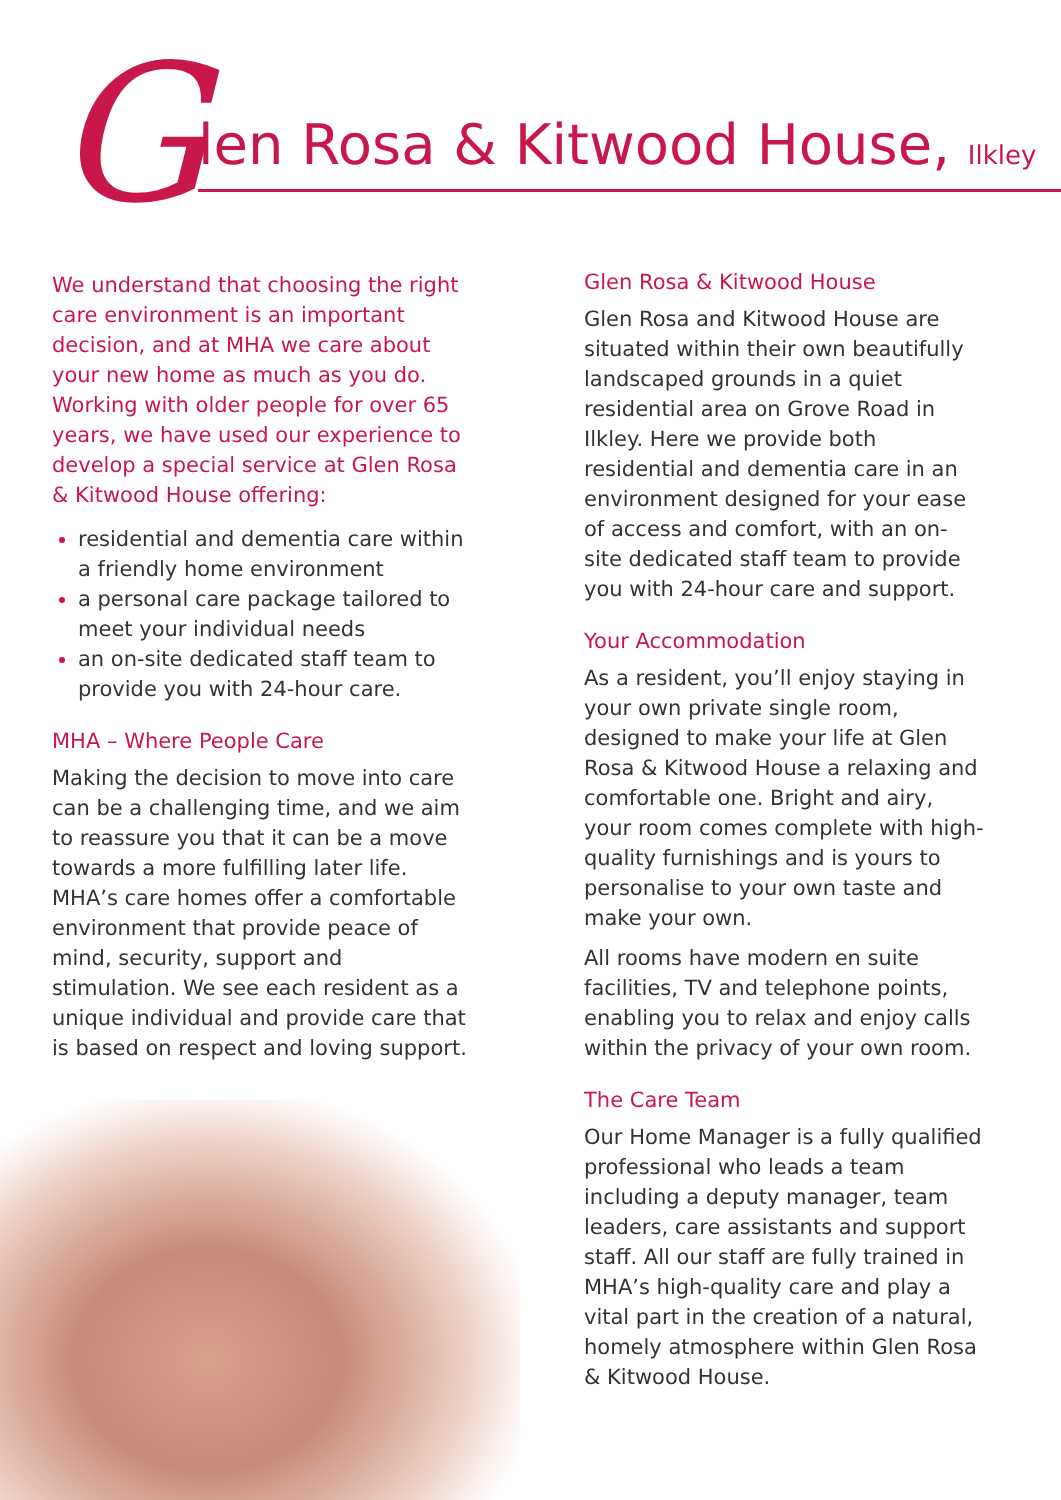G
len Rosa & Kitwood House, Ilkley
We understand that choosing the right care environment is an important decision, and at MHA we care about your new home as much as you do. Working with older people for over 65 years, we have used our experience to develop a special service at Glen Rosa & Kitwood House offering:
residential and dementia care within a friendly home environment
a personal care package tailored to meet your individual needs
an on-site dedicated staff team to provide you with 24-hour care.
MHA – Where People Care
Making the decision to move into care can be a challenging time, and we aim to reassure you that it can be a move towards a more fulfilling later life. MHA’s care homes offer a comfortable environment that provide peace of mind, security, support and stimulation. We see each resident as a unique individual and provide care that is based on respect and loving support.
Glen Rosa & Kitwood House
Glen Rosa and Kitwood House are situated within their own beautifully landscaped grounds in a quiet residential area on Grove Road in Ilkley. Here we provide both residential and dementia care in an environment designed for your ease of access and comfort, with an on-site dedicated staff team to provide you with 24-hour care and support.
Your Accommodation
As a resident, you’ll enjoy staying in your own private single room, designed to make your life at Glen Rosa & Kitwood House a relaxing and comfortable one. Bright and airy, your room comes complete with high-quality furnishings and is yours to personalise to your own taste and make your own.
All rooms have modern en suite facilities, TV and telephone points, enabling you to relax and enjoy calls within the privacy of your own room.
The Care Team
Our Home Manager is a fully qualified professional who leads a team including a deputy manager, team leaders, care assistants and support staff. All our staff are fully trained in MHA’s high-quality care and play a vital part in the creation of a natural, homely atmosphere within Glen Rosa & Kitwood House.